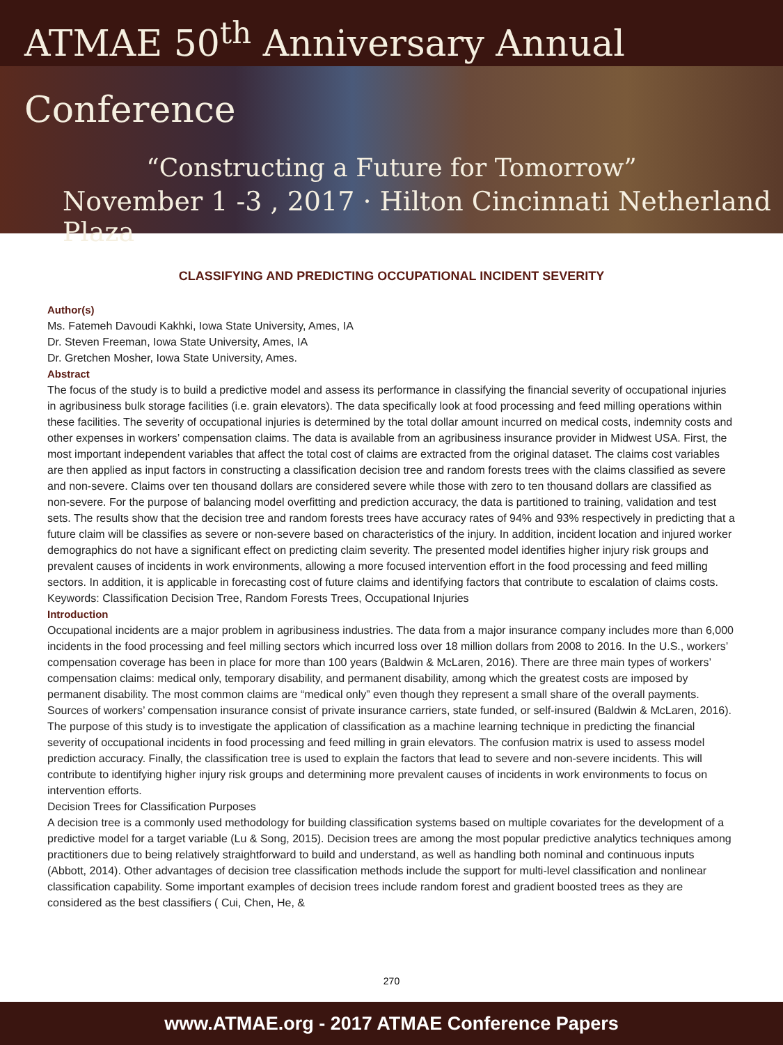ATMAE 50<sup>th</sup> Anniversary Annual Conference
“Constructing a Future for Tomorrow”
November 1 -3 , 2017 · Hilton Cincinnati Netherland Plaza
CLASSIFYING AND PREDICTING OCCUPATIONAL INCIDENT SEVERITY
Author(s)
Ms. Fatemeh Davoudi Kakhki, Iowa State University, Ames, IA
Dr. Steven Freeman, Iowa State University, Ames, IA
Dr. Gretchen Mosher, Iowa State University, Ames.
Abstract
The focus of the study is to build a predictive model and assess its performance in classifying the financial severity of occupational injuries in agribusiness bulk storage facilities (i.e. grain elevators). The data specifically look at food processing and feed milling operations within these facilities. The severity of occupational injuries is determined by the total dollar amount incurred on medical costs, indemnity costs and other expenses in workers’ compensation claims. The data is available from an agribusiness insurance provider in Midwest USA. First, the most important independent variables that affect the total cost of claims are extracted from the original dataset. The claims cost variables are then applied as input factors in constructing a classification decision tree and random forests trees with the claims classified as severe and non-severe. Claims over ten thousand dollars are considered severe while those with zero to ten thousand dollars are classified as non-severe. For the purpose of balancing model overfitting and prediction accuracy, the data is partitioned to training, validation and test sets. The results show that the decision tree and random forests trees have accuracy rates of 94% and 93% respectively in predicting that a future claim will be classifies as severe or non-severe based on characteristics of the injury. In addition, incident location and injured worker demographics do not have a significant effect on predicting claim severity. The presented model identifies higher injury risk groups and prevalent causes of incidents in work environments, allowing a more focused intervention effort in the food processing and feed milling sectors. In addition, it is applicable in forecasting cost of future claims and identifying factors that contribute to escalation of claims costs.
Keywords: Classification Decision Tree, Random Forests Trees, Occupational Injuries
Introduction
Occupational incidents are a major problem in agribusiness industries. The data from a major insurance company includes more than 6,000 incidents in the food processing and feel milling sectors which incurred loss over 18 million dollars from 2008 to 2016. In the U.S., workers’ compensation coverage has been in place for more than 100 years (Baldwin & McLaren, 2016). There are three main types of workers’ compensation claims: medical only, temporary disability, and permanent disability, among which the greatest costs are imposed by permanent disability. The most common claims are “medical only” even though they represent a small share of the overall payments. Sources of workers’ compensation insurance consist of private insurance carriers, state funded, or self-insured (Baldwin & McLaren, 2016).
The purpose of this study is to investigate the application of classification as a machine learning technique in predicting the financial severity of occupational incidents in food processing and feed milling in grain elevators. The confusion matrix is used to assess model prediction accuracy. Finally, the classification tree is used to explain the factors that lead to severe and non-severe incidents. This will contribute to identifying higher injury risk groups and determining more prevalent causes of incidents in work environments to focus on intervention efforts.
Decision Trees for Classification Purposes
A decision tree is a commonly used methodology for building classification systems based on multiple covariates for the development of a predictive model for a target variable (Lu & Song, 2015). Decision trees are among the most popular predictive analytics techniques among practitioners due to being relatively straightforward to build and understand, as well as handling both nominal and continuous inputs (Abbott, 2014). Other advantages of decision tree classification methods include the support for multi-level classification and nonlinear classification capability. Some important examples of decision trees include random forest and gradient boosted trees as they are considered as the best classifiers ( Cui, Chen, He, &
270
www.ATMAE.org - 2017 ATMAE Conference Papers